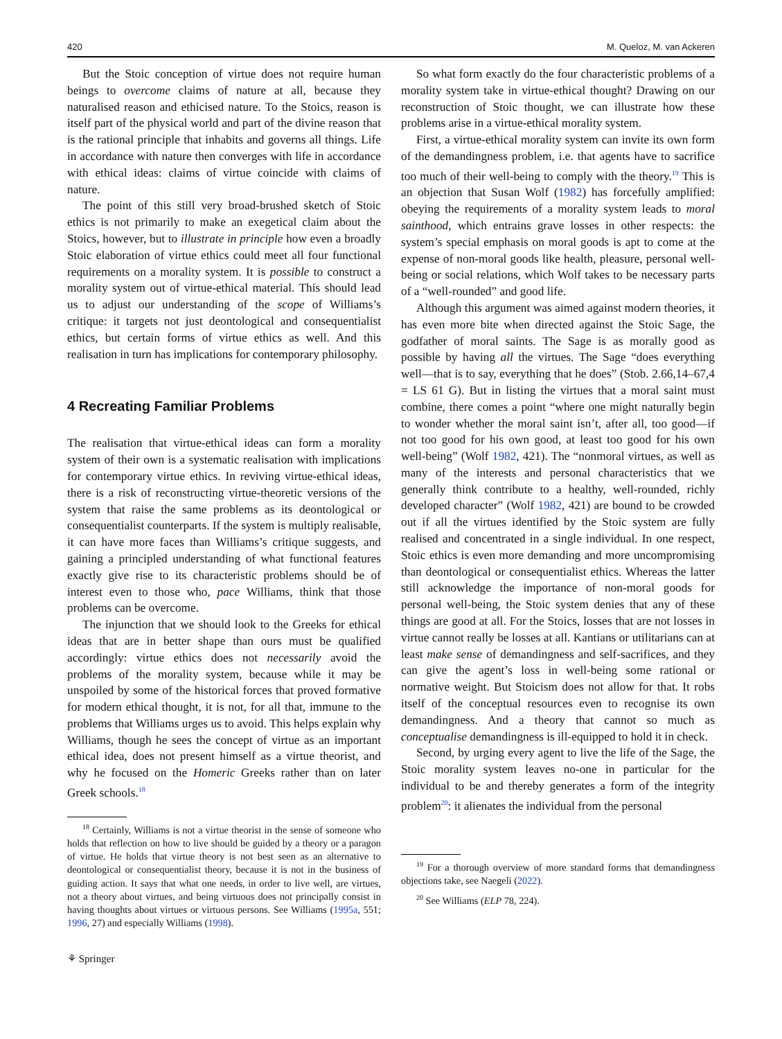420 M. Queloz, M. van Ackeren
But the Stoic conception of virtue does not require human beings to overcome claims of nature at all, because they naturalised reason and ethicised nature. To the Stoics, reason is itself part of the physical world and part of the divine reason that is the rational principle that inhabits and governs all things. Life in accordance with nature then converges with life in accordance with ethical ideas: claims of virtue coincide with claims of nature.
The point of this still very broad-brushed sketch of Stoic ethics is not primarily to make an exegetical claim about the Stoics, however, but to illustrate in principle how even a broadly Stoic elaboration of virtue ethics could meet all four functional requirements on a morality system. It is possible to construct a morality system out of virtue-ethical material. This should lead us to adjust our understanding of the scope of Williams’s critique: it targets not just deontological and consequentialist ethics, but certain forms of virtue ethics as well. And this realisation in turn has implications for contemporary philosophy.
4 Recreating Familiar Problems
The realisation that virtue-ethical ideas can form a morality system of their own is a systematic realisation with implications for contemporary virtue ethics. In reviving virtue-ethical ideas, there is a risk of reconstructing virtue-theoretic versions of the system that raise the same problems as its deontological or consequentialist counterparts. If the system is multiply realisable, it can have more faces than Williams’s critique suggests, and gaining a principled understanding of what functional features exactly give rise to its characteristic problems should be of interest even to those who, pace Williams, think that those problems can be overcome.
The injunction that we should look to the Greeks for ethical ideas that are in better shape than ours must be qualified accordingly: virtue ethics does not necessarily avoid the problems of the morality system, because while it may be unspoiled by some of the historical forces that proved formative for modern ethical thought, it is not, for all that, immune to the problems that Williams urges us to avoid. This helps explain why Williams, though he sees the concept of virtue as an important ethical idea, does not present himself as a virtue theorist, and why he focused on the Homeric Greeks rather than on later Greek schools.<sup>18</sup>
<sup>18</sup> Certainly, Williams is not a virtue theorist in the sense of someone who holds that reflection on how to live should be guided by a theory or a paragon of virtue. He holds that virtue theory is not best seen as an alternative to deontological or consequentialist theory, because it is not in the business of guiding action. It says that what one needs, in order to live well, are virtues, not a theory about virtues, and being virtuous does not principally consist in having thoughts about virtues or virtuous persons. See Williams (1995a, 551; 1996, 27) and especially Williams (1998).
⚘ Springer
So what form exactly do the four characteristic problems of a morality system take in virtue-ethical thought? Drawing on our reconstruction of Stoic thought, we can illustrate how these problems arise in a virtue-ethical morality system.
First, a virtue-ethical morality system can invite its own form of the demandingness problem, i.e. that agents have to sacrifice too much of their well-being to comply with the theory.<sup>19</sup> This is an objection that Susan Wolf (1982) has forcefully amplified: obeying the requirements of a morality system leads to moral sainthood, which entrains grave losses in other respects: the system’s special emphasis on moral goods is apt to come at the expense of non-moral goods like health, pleasure, personal well-being or social relations, which Wolf takes to be necessary parts of a “well-rounded” and good life.
Although this argument was aimed against modern theories, it has even more bite when directed against the Stoic Sage, the godfather of moral saints. The Sage is as morally good as possible by having all the virtues. The Sage “does everything well—that is to say, everything that he does” (Stob. 2.66,14–67,4 = LS 61 G). But in listing the virtues that a moral saint must combine, there comes a point “where one might naturally begin to wonder whether the moral saint isn’t, after all, too good—if not too good for his own good, at least too good for his own well-being” (Wolf 1982, 421). The “nonmoral virtues, as well as many of the interests and personal characteristics that we generally think contribute to a healthy, well-rounded, richly developed character” (Wolf 1982, 421) are bound to be crowded out if all the virtues identified by the Stoic system are fully realised and concentrated in a single individual. In one respect, Stoic ethics is even more demanding and more uncompromising than deontological or consequentialist ethics. Whereas the latter still acknowledge the importance of non-moral goods for personal well-being, the Stoic system denies that any of these things are good at all. For the Stoics, losses that are not losses in virtue cannot really be losses at all. Kantians or utilitarians can at least make sense of demandingness and self-sacrifices, and they can give the agent’s loss in well-being some rational or normative weight. But Stoicism does not allow for that. It robs itself of the conceptual resources even to recognise its own demandingness. And a theory that cannot so much as conceptualise demandingness is ill-equipped to hold it in check.
Second, by urging every agent to live the life of the Sage, the Stoic morality system leaves no-one in particular for the individual to be and thereby generates a form of the integrity problem<sup>20</sup>: it alienates the individual from the personal
<sup>19</sup> For a thorough overview of more standard forms that demandingness objections take, see Naegeli (2022).
<sup>20</sup> See Williams (ELP 78, 224).